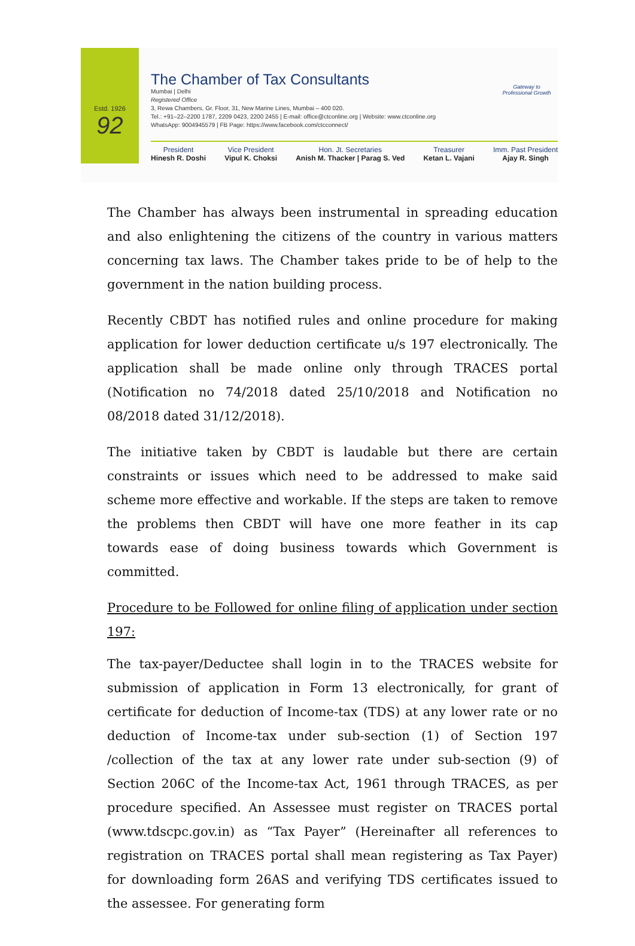Estd. 1926
92
The Chamber of Tax Consultants
Mumbai | Delhi
Registered Office
3, Rewa Chambers, Gr. Floor, 31, New Marine Lines, Mumbai – 400 020.
Tel.: +91–22–2200 1787, 2209 0423, 2200 2455 | E-mail: office@ctconline.org | Website: www.ctconline.org
WhatsApp: 9004945579 | FB Page: https://www.facebook.com/ctcconnect/
Gateway to Professional Growth
President
Hinesh R. Doshi
Vice President
Vipul K. Choksi
Hon. Jt. Secretaries
Anish M. Thacker | Parag S. Ved
Treasurer
Ketan L. Vajani
Imm. Past President
Ajay R. Singh
The Chamber has always been instrumental in spreading education and also enlightening the citizens of the country in various matters concerning tax laws. The Chamber takes pride to be of help to the government in the nation building process.
Recently CBDT has notified rules and online procedure for making application for lower deduction certificate u/s 197 electronically. The application shall be made online only through TRACES portal (Notification no 74/2018 dated 25/10/2018 and Notification no 08/2018 dated 31/12/2018).
The initiative taken by CBDT is laudable but there are certain constraints or issues which need to be addressed to make said scheme more effective and workable. If the steps are taken to remove the problems then CBDT will have one more feather in its cap towards ease of doing business towards which Government is committed.
Procedure to be Followed for online filing of application under section 197:
The tax-payer/Deductee shall login in to the TRACES website for submission of application in Form 13 electronically, for grant of certificate for deduction of Income-tax (TDS) at any lower rate or no deduction of Income-tax under sub-section (1) of Section 197 /collection of the tax at any lower rate under sub-section (9) of Section 206C of the Income-tax Act, 1961 through TRACES, as per procedure specified. An Assessee must register on TRACES portal (www.tdscpc.gov.in) as “Tax Payer” (Hereinafter all references to registration on TRACES portal shall mean registering as Tax Payer) for downloading form 26AS and verifying TDS certificates issued to the assessee. For generating form